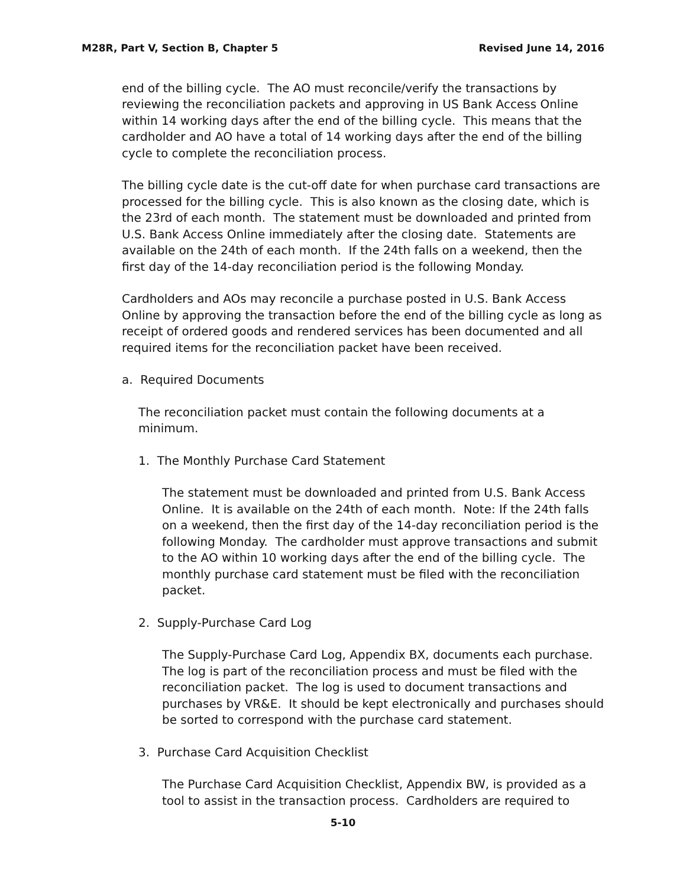M28R, Part V, Section B, Chapter 5 Revised June 14, 2016
end of the billing cycle. The AO must reconcile/verify the transactions by reviewing the reconciliation packets and approving in US Bank Access Online within 14 working days after the end of the billing cycle. This means that the cardholder and AO have a total of 14 working days after the end of the billing cycle to complete the reconciliation process.
The billing cycle date is the cut-off date for when purchase card transactions are processed for the billing cycle. This is also known as the closing date, which is the 23rd of each month. The statement must be downloaded and printed from U.S. Bank Access Online immediately after the closing date. Statements are available on the 24th of each month. If the 24th falls on a weekend, then the first day of the 14-day reconciliation period is the following Monday.
Cardholders and AOs may reconcile a purchase posted in U.S. Bank Access Online by approving the transaction before the end of the billing cycle as long as receipt of ordered goods and rendered services has been documented and all required items for the reconciliation packet have been received.
a. Required Documents
The reconciliation packet must contain the following documents at a minimum.
1. The Monthly Purchase Card Statement
The statement must be downloaded and printed from U.S. Bank Access Online. It is available on the 24th of each month. Note: If the 24th falls on a weekend, then the first day of the 14-day reconciliation period is the following Monday. The cardholder must approve transactions and submit to the AO within 10 working days after the end of the billing cycle. The monthly purchase card statement must be filed with the reconciliation packet.
2. Supply-Purchase Card Log
The Supply-Purchase Card Log, Appendix BX, documents each purchase. The log is part of the reconciliation process and must be filed with the reconciliation packet. The log is used to document transactions and purchases by VR&E. It should be kept electronically and purchases should be sorted to correspond with the purchase card statement.
3. Purchase Card Acquisition Checklist
The Purchase Card Acquisition Checklist, Appendix BW, is provided as a tool to assist in the transaction process. Cardholders are required to
5-10